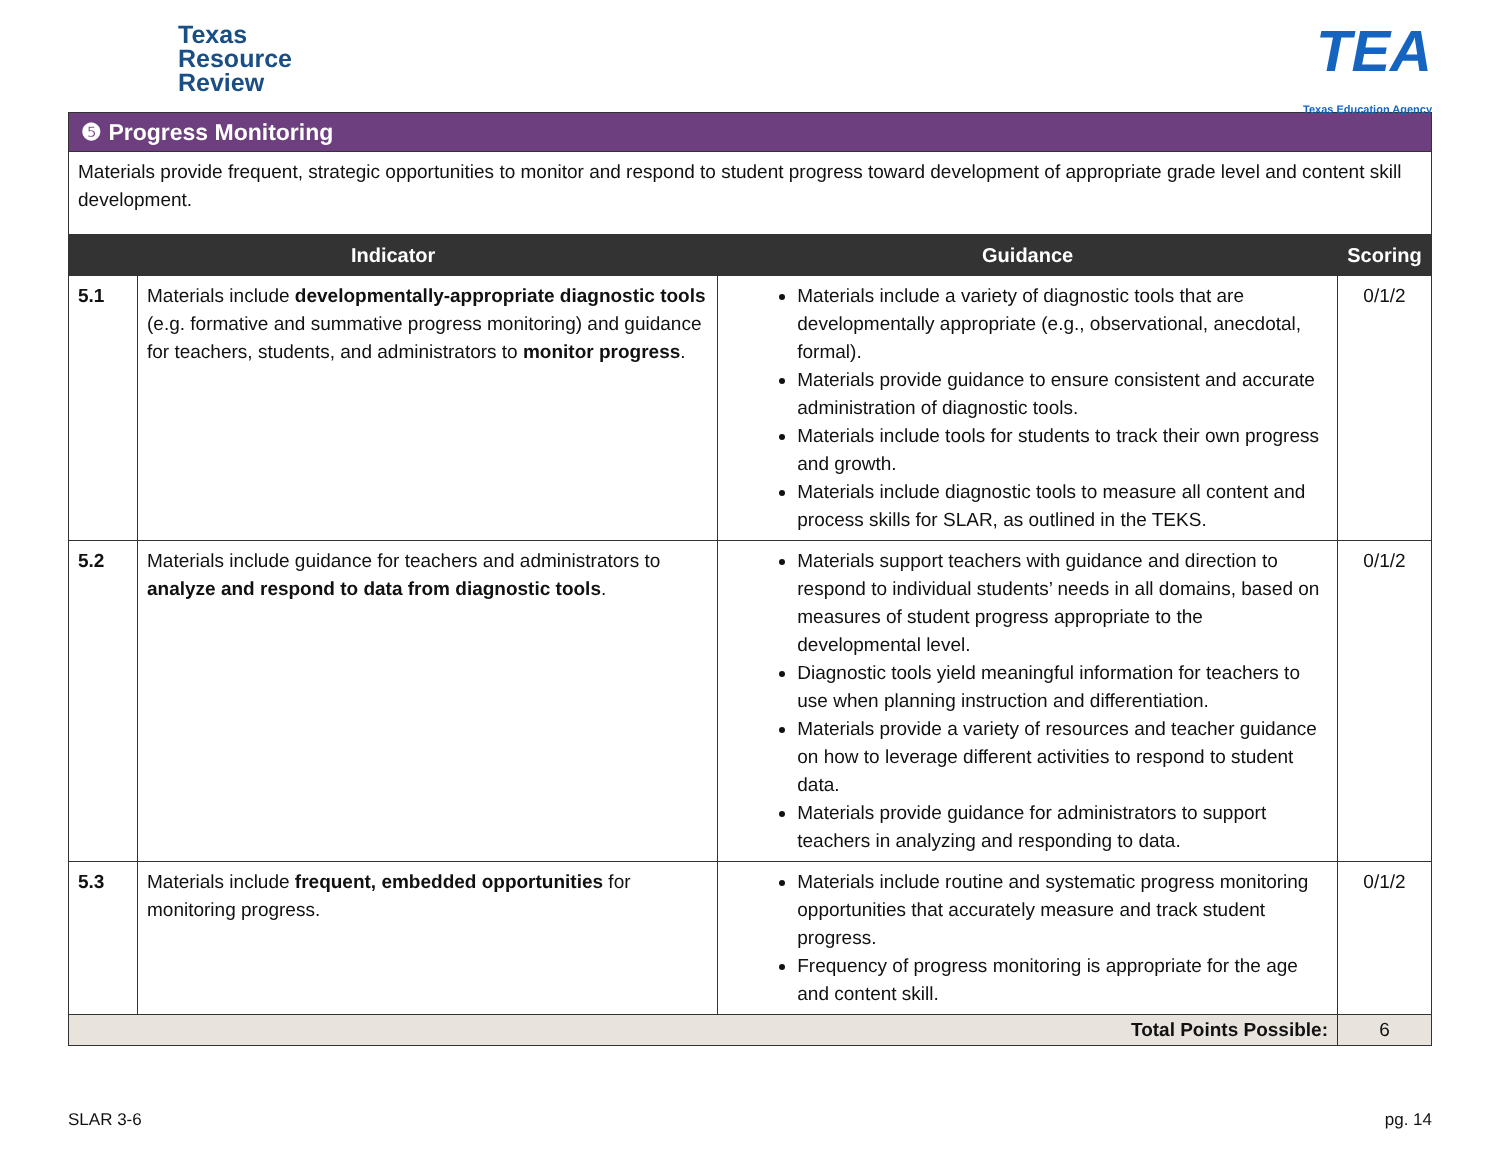Texas
Resource
Review
TEA
Texas Education Agency
| ❺ Progress Monitoring | | | |
| Materials provide frequent, strategic opportunities to monitor and respond to student progress toward development of appropriate grade level and content skill development. | | | |
| Indicator | | Guidance | Scoring |
| 5.1 | Materials include developmentally-appropriate diagnostic tools (e.g. formative and summative progress monitoring) and guidance for teachers, students, and administrators to monitor progress . | Materials include a variety of diagnostic tools that are developmentally appropriate (e.g., observational, anecdotal, formal). Materials provide guidance to ensure consistent and accurate administration of diagnostic tools. Materials include tools for students to track their own progress and growth. Materials include diagnostic tools to measure all content and process skills for SLAR, as outlined in the TEKS. | 0/1/2 |
| 5.2 | Materials include guidance for teachers and administrators to analyze and respond to data from diagnostic tools . | Materials support teachers with guidance and direction to respond to individual students’ needs in all domains, based on measures of student progress appropriate to the developmental level. Diagnostic tools yield meaningful information for teachers to use when planning instruction and differentiation. Materials provide a variety of resources and teacher guidance on how to leverage different activities to respond to student data. Materials provide guidance for administrators to support teachers in analyzing and responding to data. | 0/1/2 |
| 5.3 | Materials include frequent, embedded opportunities for monitoring progress. | Materials include routine and systematic progress monitoring opportunities that accurately measure and track student progress. Frequency of progress monitoring is appropriate for the age and content skill. | 0/1/2 |
| Total Points Possible: | | | 6 |
SLAR 3-6 pg. 14